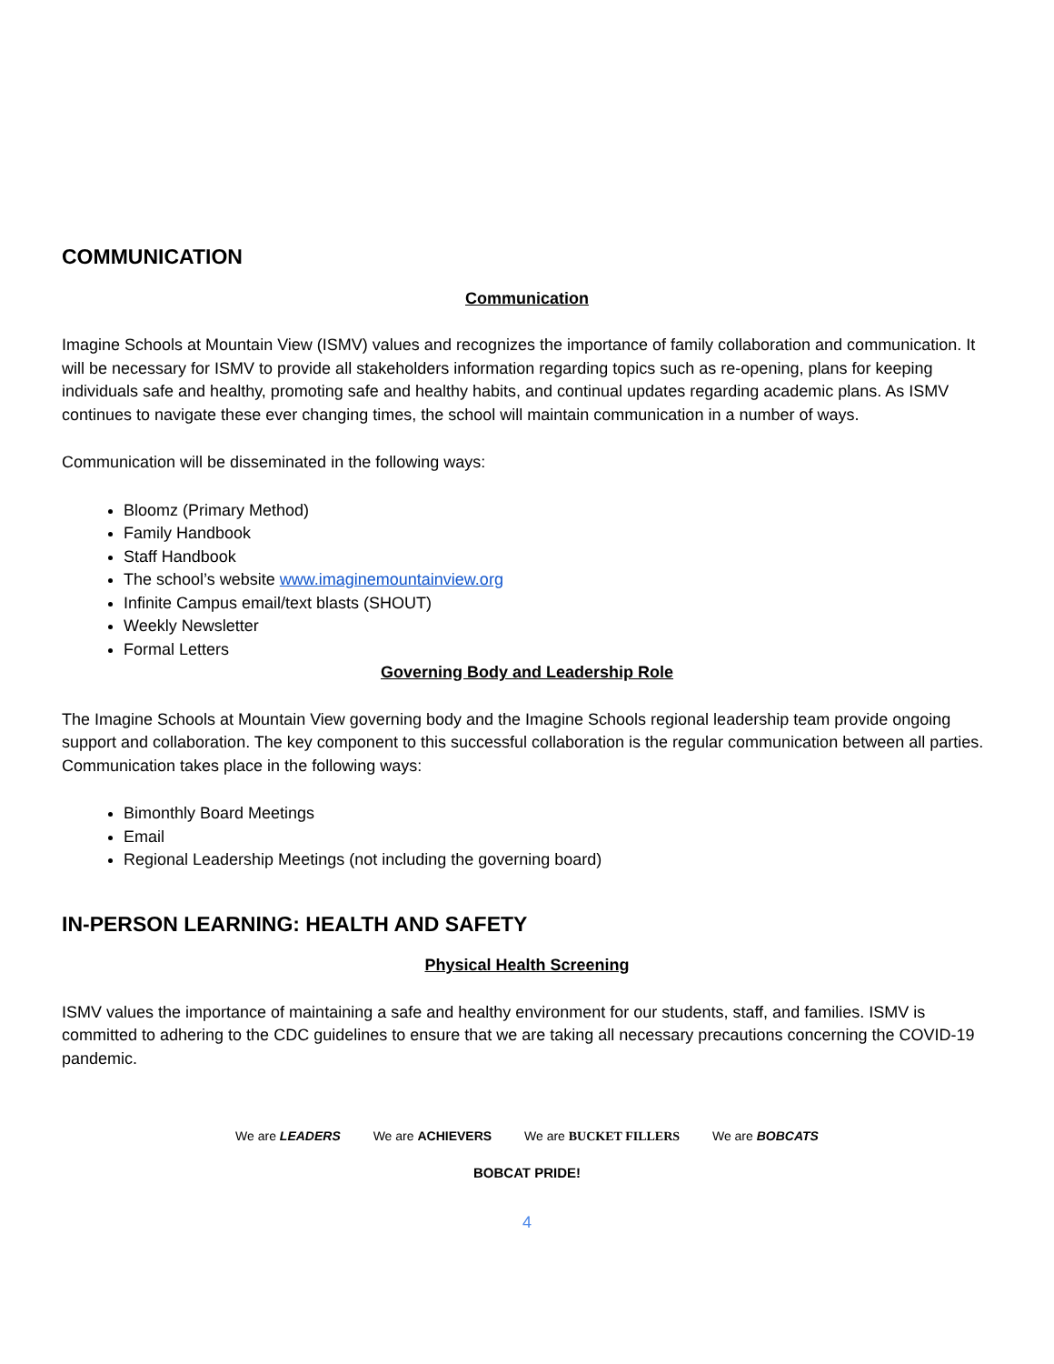COMMUNICATION
Communication
Imagine Schools at Mountain View (ISMV) values and recognizes the importance of family collaboration and communication. It will be necessary for ISMV to provide all stakeholders information regarding topics such as re-opening, plans for keeping individuals safe and healthy, promoting safe and healthy habits, and continual updates regarding academic plans. As ISMV continues to navigate these ever changing times, the school will maintain communication in a number of ways.
Communication will be disseminated in the following ways:
Bloomz (Primary Method)
Family Handbook
Staff Handbook
The school’s website www.imaginemountainview.org
Infinite Campus email/text blasts (SHOUT)
Weekly Newsletter
Formal Letters
Governing Body and Leadership Role
The Imagine Schools at Mountain View governing body and the Imagine Schools regional leadership team provide ongoing support and collaboration. The key component to this successful collaboration is the regular communication between all parties. Communication takes place in the following ways:
Bimonthly Board Meetings
Email
Regional Leadership Meetings (not including the governing board)
IN-PERSON LEARNING: HEALTH AND SAFETY
Physical Health Screening
ISMV values the importance of maintaining a safe and healthy environment for our students, staff, and families. ISMV is committed to adhering to the CDC guidelines to ensure that we are taking all necessary precautions concerning the COVID-19 pandemic.
We are LEADERS We are ACHIEVERS We are BUCKET FILLERS We are BOBCATS
BOBCAT PRIDE!
4